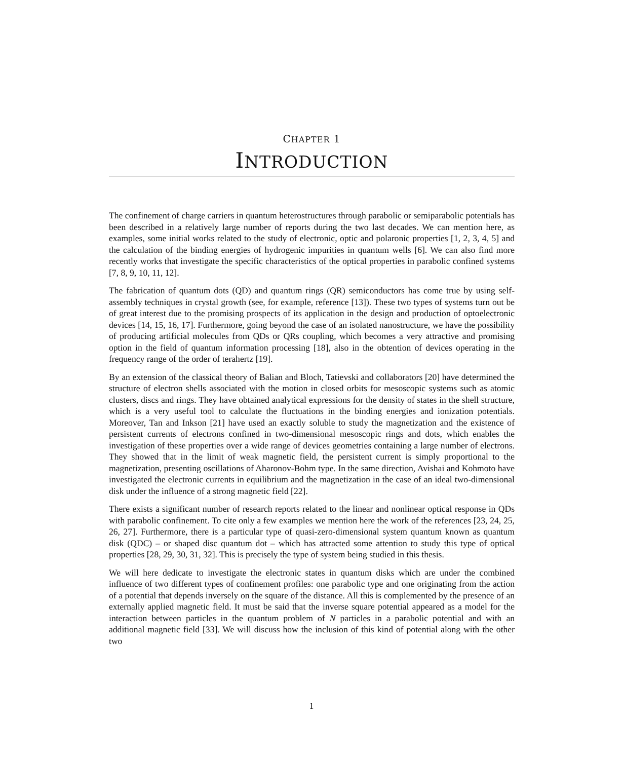CHAPTER 1
INTRODUCTION
The confinement of charge carriers in quantum heterostructures through parabolic or semiparabolic potentials has been described in a relatively large number of reports during the two last decades. We can mention here, as examples, some initial works related to the study of electronic, optic and polaronic properties [1, 2, 3, 4, 5] and the calculation of the binding energies of hydrogenic impurities in quantum wells [6]. We can also find more recently works that investigate the specific characteristics of the optical properties in parabolic confined systems [7, 8, 9, 10, 11, 12].
The fabrication of quantum dots (QD) and quantum rings (QR) semiconductors has come true by using self-assembly techniques in crystal growth (see, for example, reference [13]). These two types of systems turn out be of great interest due to the promising prospects of its application in the design and production of optoelectronic devices [14, 15, 16, 17]. Furthermore, going beyond the case of an isolated nanostructure, we have the possibility of producing artificial molecules from QDs or QRs coupling, which becomes a very attractive and promising option in the field of quantum information processing [18], also in the obtention of devices operating in the frequency range of the order of terahertz [19].
By an extension of the classical theory of Balian and Bloch, Tatievski and collaborators [20] have determined the structure of electron shells associated with the motion in closed orbits for mesoscopic systems such as atomic clusters, discs and rings. They have obtained analytical expressions for the density of states in the shell structure, which is a very useful tool to calculate the fluctuations in the binding energies and ionization potentials. Moreover, Tan and Inkson [21] have used an exactly soluble to study the magnetization and the existence of persistent currents of electrons confined in two-dimensional mesoscopic rings and dots, which enables the investigation of these properties over a wide range of devices geometries containing a large number of electrons. They showed that in the limit of weak magnetic field, the persistent current is simply proportional to the magnetization, presenting oscillations of Aharonov-Bohm type. In the same direction, Avishai and Kohmoto have investigated the electronic currents in equilibrium and the magnetization in the case of an ideal two-dimensional disk under the influence of a strong magnetic field [22].
There exists a significant number of research reports related to the linear and nonlinear optical response in QDs with parabolic confinement. To cite only a few examples we mention here the work of the references [23, 24, 25, 26, 27]. Furthermore, there is a particular type of quasi-zero-dimensional system quantum known as quantum disk (QDC) – or shaped disc quantum dot – which has attracted some attention to study this type of optical properties [28, 29, 30, 31, 32]. This is precisely the type of system being studied in this thesis.
We will here dedicate to investigate the electronic states in quantum disks which are under the combined influence of two different types of confinement profiles: one parabolic type and one originating from the action of a potential that depends inversely on the square of the distance. All this is complemented by the presence of an externally applied magnetic field. It must be said that the inverse square potential appeared as a model for the interaction between particles in the quantum problem of N particles in a parabolic potential and with an additional magnetic field [33]. We will discuss how the inclusion of this kind of potential along with the other two
1